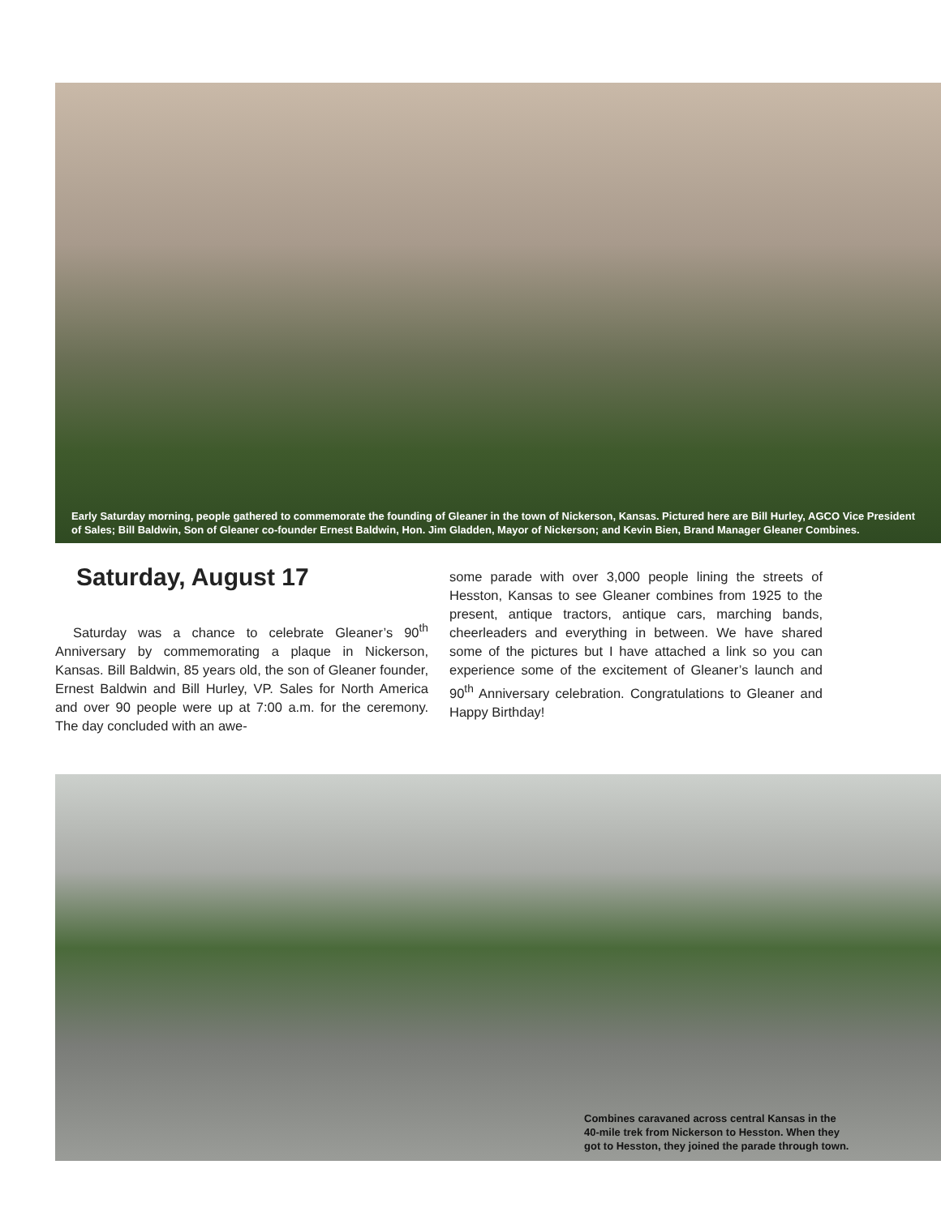Early Saturday morning, people gathered to commemorate the founding of Gleaner in the town of Nickerson, Kansas. Pictured here are Bill Hurley, AGCO Vice President of Sales; Bill Baldwin, Son of Gleaner co-founder Ernest Baldwin, Hon. Jim Gladden, Mayor of Nickerson; and Kevin Bien, Brand Manager Gleaner Combines.
Saturday, August 17
Saturday was a chance to celebrate Gleaner’s 90<sup>th</sup> Anniversary by commemorating a plaque in Nickerson, Kansas. Bill Baldwin, 85 years old, the son of Gleaner founder, Ernest Baldwin and Bill Hurley, VP. Sales for North America and over 90 people were up at 7:00 a.m. for the ceremony. The day concluded with an awe-
some parade with over 3,000 people lining the streets of Hesston, Kansas to see Gleaner combines from 1925 to the present, antique tractors, antique cars, marching bands, cheerleaders and everything in between. We have shared some of the pictures but I have attached a link so you can experience some of the excitement of Gleaner’s launch and 90<sup>th</sup> Anniversary celebration. Congratulations to Gleaner and Happy Birthday!
Combines caravaned across central Kansas in the 40-mile trek from Nickerson to Hesston. When they got to Hesston, they joined the parade through town.